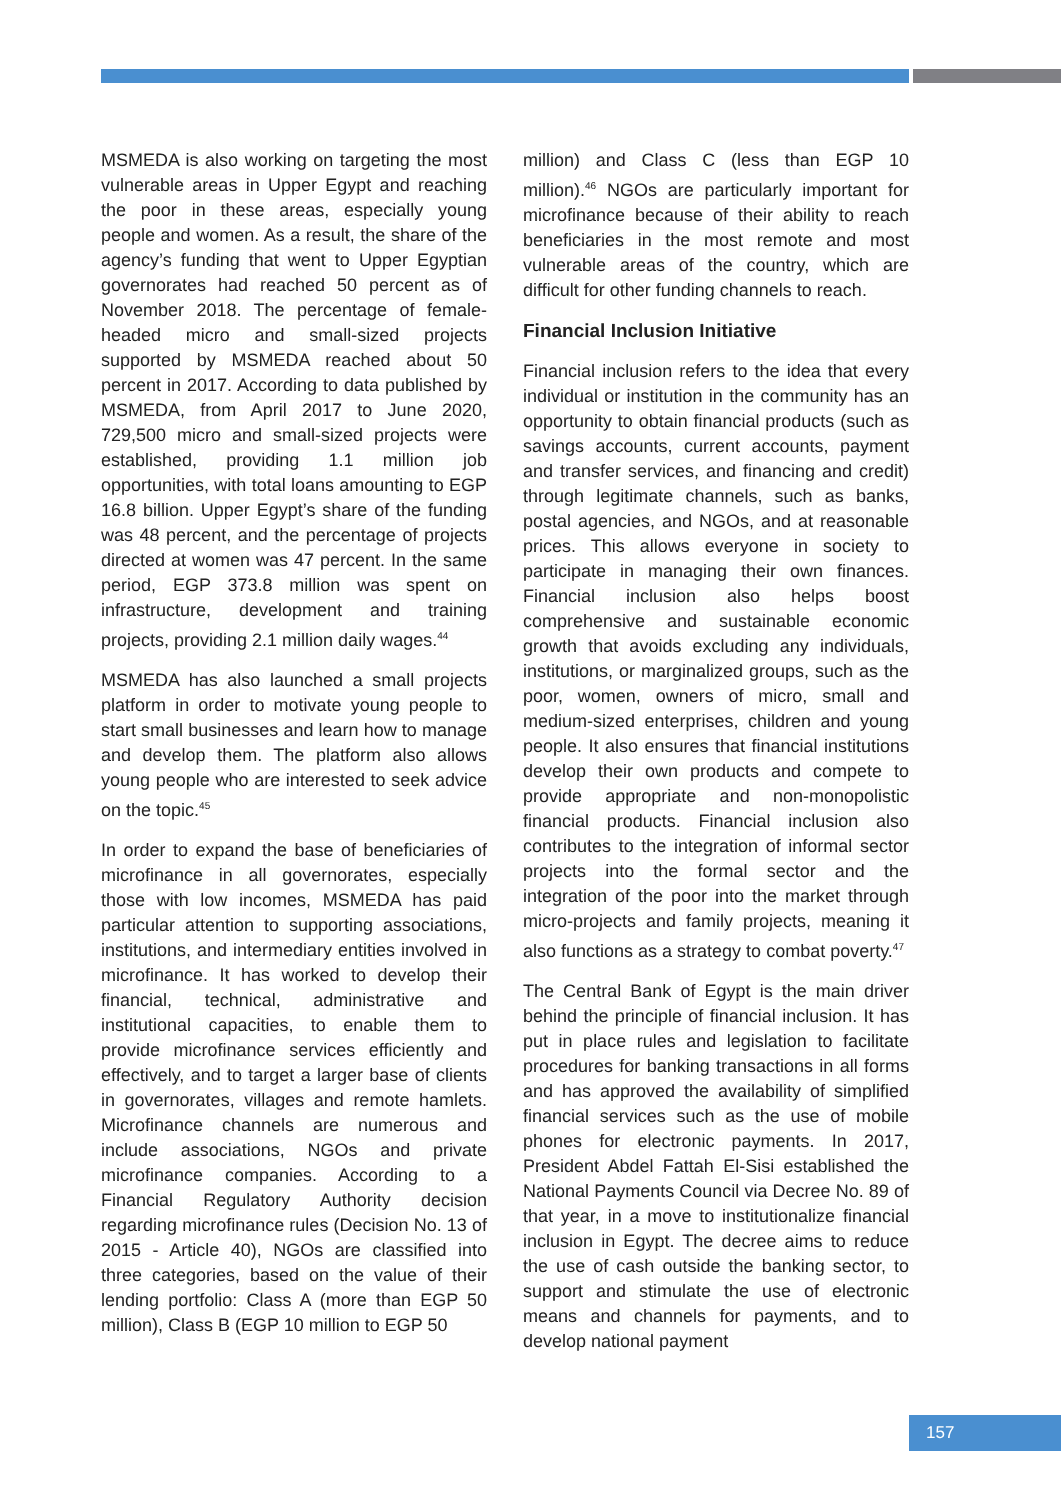MSMEDA is also working on targeting the most vulnerable areas in Upper Egypt and reaching the poor in these areas, especially young people and women. As a result, the share of the agency’s funding that went to Upper Egyptian governorates had reached 50 percent as of November 2018. The percentage of female-headed micro and small-sized projects supported by MSMEDA reached about 50 percent in 2017. According to data published by MSMEDA, from April 2017 to June 2020, 729,500 micro and small-sized projects were established, providing 1.1 million job opportunities, with total loans amounting to EGP 16.8 billion. Upper Egypt’s share of the funding was 48 percent, and the percentage of projects directed at women was 47 percent. In the same period, EGP 373.8 million was spent on infrastructure, development and training projects, providing 2.1 million daily wages.<sup>44</sup>
MSMEDA has also launched a small projects platform in order to motivate young people to start small businesses and learn how to manage and develop them. The platform also allows young people who are interested to seek advice on the topic.<sup>45</sup>
In order to expand the base of beneficiaries of microfinance in all governorates, especially those with low incomes, MSMEDA has paid particular attention to supporting associations, institutions, and intermediary entities involved in microfinance. It has worked to develop their financial, technical, administrative and institutional capacities, to enable them to provide microfinance services efficiently and effectively, and to target a larger base of clients in governorates, villages and remote hamlets. Microfinance channels are numerous and include associations, NGOs and private microfinance companies. According to a Financial Regulatory Authority decision regarding microfinance rules (Decision No. 13 of 2015 - Article 40), NGOs are classified into three categories, based on the value of their lending portfolio: Class A (more than EGP 50 million), Class B (EGP 10 million to EGP 50
million) and Class C (less than EGP 10 million).<sup>46</sup> NGOs are particularly important for microfinance because of their ability to reach beneficiaries in the most remote and most vulnerable areas of the country, which are difficult for other funding channels to reach.
Financial Inclusion Initiative
Financial inclusion refers to the idea that every individual or institution in the community has an opportunity to obtain financial products (such as savings accounts, current accounts, payment and transfer services, and financing and credit) through legitimate channels, such as banks, postal agencies, and NGOs, and at reasonable prices. This allows everyone in society to participate in managing their own finances. Financial inclusion also helps boost comprehensive and sustainable economic growth that avoids excluding any individuals, institutions, or marginalized groups, such as the poor, women, owners of micro, small and medium-sized enterprises, children and young people. It also ensures that financial institutions develop their own products and compete to provide appropriate and non-monopolistic financial products. Financial inclusion also contributes to the integration of informal sector projects into the formal sector and the integration of the poor into the market through micro-projects and family projects, meaning it also functions as a strategy to combat poverty.<sup>47</sup>
The Central Bank of Egypt is the main driver behind the principle of financial inclusion. It has put in place rules and legislation to facilitate procedures for banking transactions in all forms and has approved the availability of simplified financial services such as the use of mobile phones for electronic payments. In 2017, President Abdel Fattah El-Sisi established the National Payments Council via Decree No. 89 of that year, in a move to institutionalize financial inclusion in Egypt. The decree aims to reduce the use of cash outside the banking sector, to support and stimulate the use of electronic means and channels for payments, and to develop national payment
157